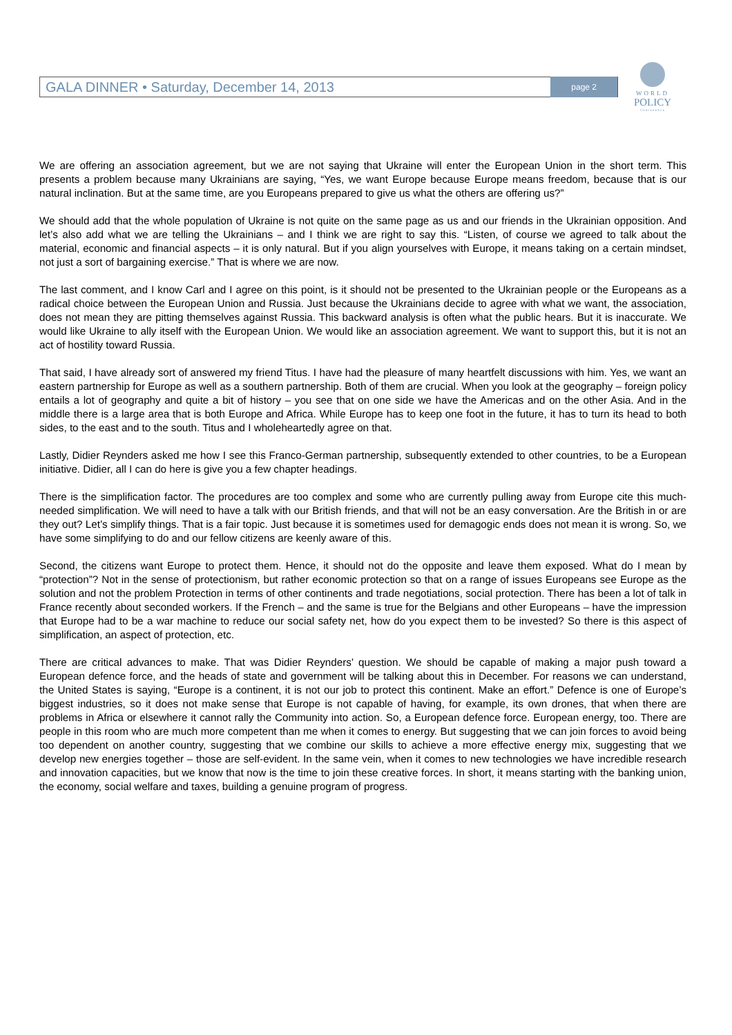GALA DINNER • Saturday, December 14, 2013 page 2
WORLD
POLICY
CONFERENCE
We are offering an association agreement, but we are not saying that Ukraine will enter the European Union in the short term. This presents a problem because many Ukrainians are saying, “Yes, we want Europe because Europe means freedom, because that is our natural inclination. But at the same time, are you Europeans prepared to give us what the others are offering us?”
We should add that the whole population of Ukraine is not quite on the same page as us and our friends in the Ukrainian opposition. And let’s also add what we are telling the Ukrainians – and I think we are right to say this. “Listen, of course we agreed to talk about the material, economic and financial aspects – it is only natural. But if you align yourselves with Europe, it means taking on a certain mindset, not just a sort of bargaining exercise.” That is where we are now.
The last comment, and I know Carl and I agree on this point, is it should not be presented to the Ukrainian people or the Europeans as a radical choice between the European Union and Russia. Just because the Ukrainians decide to agree with what we want, the association, does not mean they are pitting themselves against Russia. This backward analysis is often what the public hears. But it is inaccurate. We would like Ukraine to ally itself with the European Union. We would like an association agreement. We want to support this, but it is not an act of hostility toward Russia.
That said, I have already sort of answered my friend Titus. I have had the pleasure of many heartfelt discussions with him. Yes, we want an eastern partnership for Europe as well as a southern partnership. Both of them are crucial. When you look at the geography – foreign policy entails a lot of geography and quite a bit of history – you see that on one side we have the Americas and on the other Asia. And in the middle there is a large area that is both Europe and Africa. While Europe has to keep one foot in the future, it has to turn its head to both sides, to the east and to the south. Titus and I wholeheartedly agree on that.
Lastly, Didier Reynders asked me how I see this Franco-German partnership, subsequently extended to other countries, to be a European initiative. Didier, all I can do here is give you a few chapter headings.
There is the simplification factor. The procedures are too complex and some who are currently pulling away from Europe cite this much-needed simplification. We will need to have a talk with our British friends, and that will not be an easy conversation. Are the British in or are they out? Let’s simplify things. That is a fair topic. Just because it is sometimes used for demagogic ends does not mean it is wrong. So, we have some simplifying to do and our fellow citizens are keenly aware of this.
Second, the citizens want Europe to protect them. Hence, it should not do the opposite and leave them exposed. What do I mean by “protection”? Not in the sense of protectionism, but rather economic protection so that on a range of issues Europeans see Europe as the solution and not the problem Protection in terms of other continents and trade negotiations, social protection. There has been a lot of talk in France recently about seconded workers. If the French – and the same is true for the Belgians and other Europeans – have the impression that Europe had to be a war machine to reduce our social safety net, how do you expect them to be invested? So there is this aspect of simplification, an aspect of protection, etc.
There are critical advances to make. That was Didier Reynders’ question. We should be capable of making a major push toward a European defence force, and the heads of state and government will be talking about this in December. For reasons we can understand, the United States is saying, “Europe is a continent, it is not our job to protect this continent. Make an effort.” Defence is one of Europe’s biggest industries, so it does not make sense that Europe is not capable of having, for example, its own drones, that when there are problems in Africa or elsewhere it cannot rally the Community into action. So, a European defence force. European energy, too. There are people in this room who are much more competent than me when it comes to energy. But suggesting that we can join forces to avoid being too dependent on another country, suggesting that we combine our skills to achieve a more effective energy mix, suggesting that we develop new energies together – those are self-evident. In the same vein, when it comes to new technologies we have incredible research and innovation capacities, but we know that now is the time to join these creative forces. In short, it means starting with the banking union, the economy, social welfare and taxes, building a genuine program of progress.